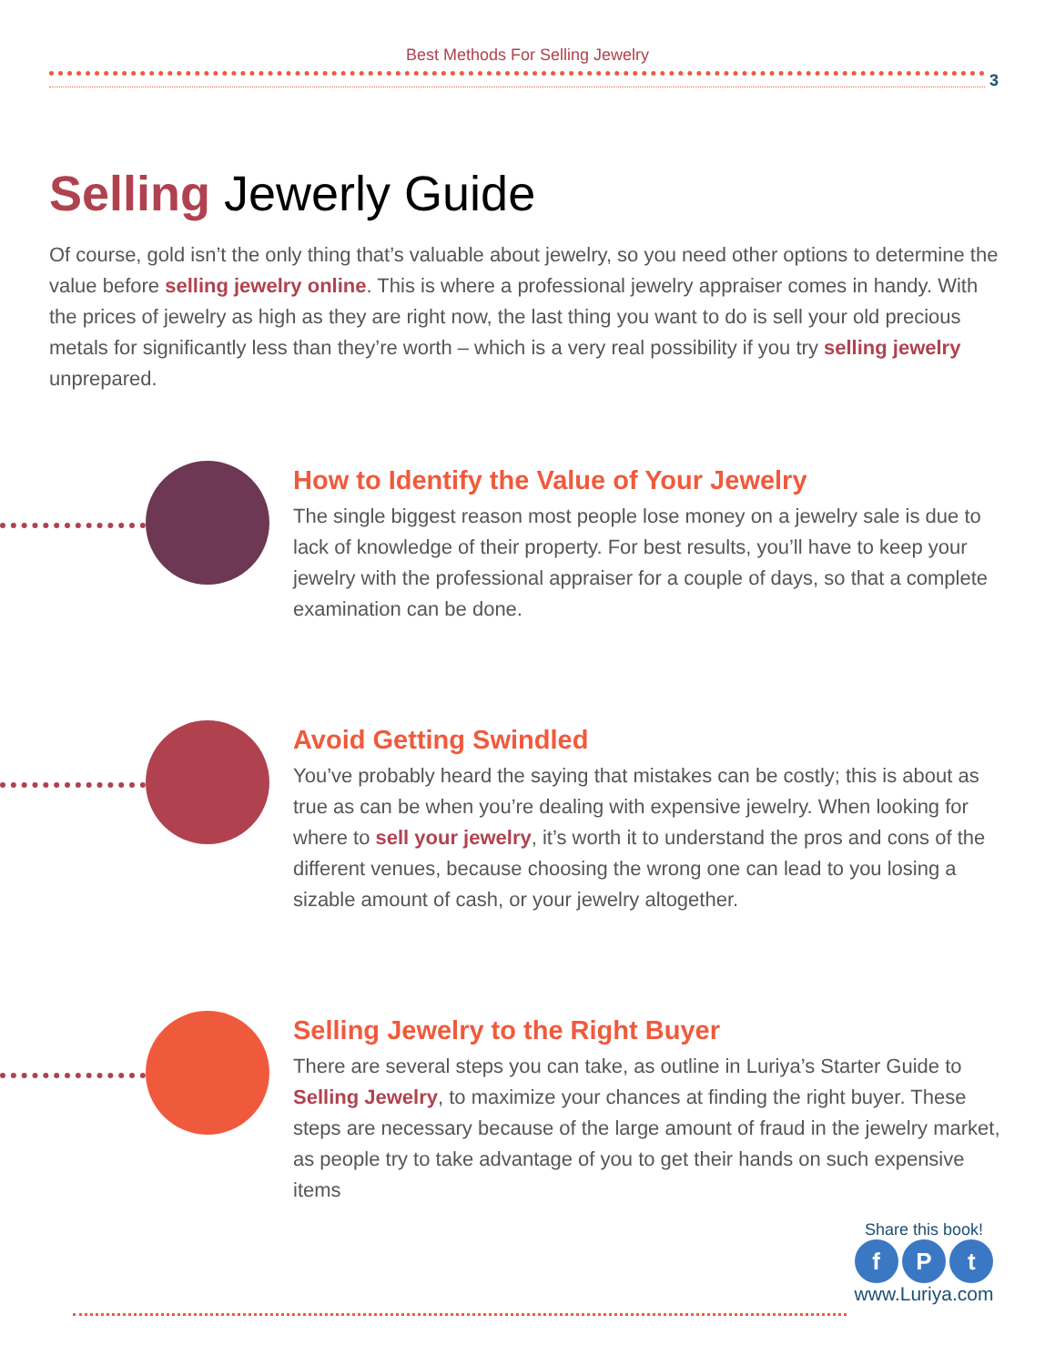Best Methods For Selling Jewelry
3
Selling Jewerly Guide
Of course, gold isn’t the only thing that’s valuable about jewelry, so you need other options to determine the value before selling jewelry online. This is where a professional jewelry appraiser comes in handy. With the prices of jewelry as high as they are right now, the last thing you want to do is sell your old precious metals for significantly less than they’re worth – which is a very real possibility if you try selling jewelry unprepared.
How to Identify the Value of Your Jewelry
The single biggest reason most people lose money on a jewelry sale is due to lack of knowledge of their property. For best results, you’ll have to keep your jewelry with the professional appraiser for a couple of days, so that a complete examination can be done.
Avoid Getting Swindled
You’ve probably heard the saying that mistakes can be costly; this is about as true as can be when you’re dealing with expensive jewelry. When looking for where to sell your jewelry, it’s worth it to understand the pros and cons of the different venues, because choosing the wrong one can lead to you losing a sizable amount of cash, or your jewelry altogether.
Selling Jewelry to the Right Buyer
There are several steps you can take, as outline in Luriya’s Starter Guide to Selling Jewelry, to maximize your chances at finding the right buyer. These steps are necessary because of the large amount of fraud in the jewelry market, as people try to take advantage of you to get their hands on such expensive items
Share this book!
f P t
www.Luriya.com